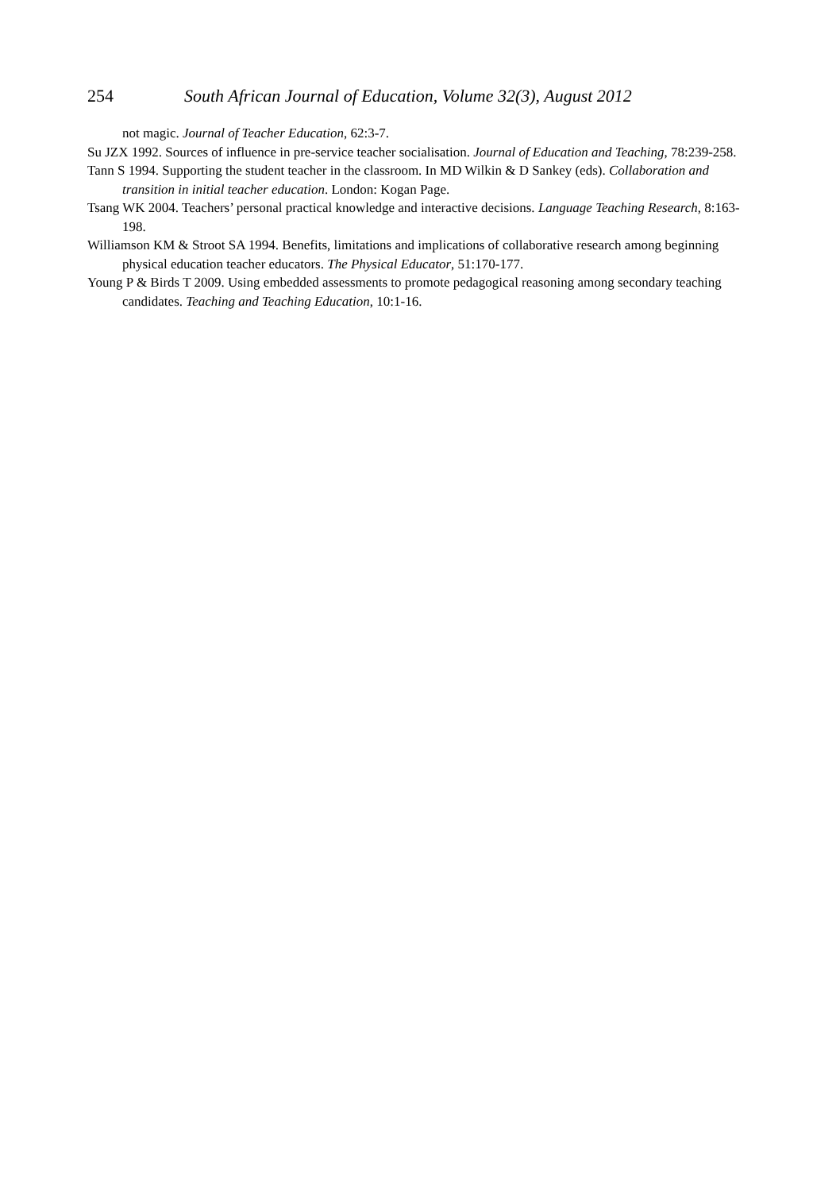254 South African Journal of Education, Volume 32(3), August 2012
not magic. Journal of Teacher Education, 62:3-7.
Su JZX 1992. Sources of influence in pre-service teacher socialisation. Journal of Education and Teaching, 78:239-258.
Tann S 1994. Supporting the student teacher in the classroom. In MD Wilkin & D Sankey (eds). Collaboration and transition in initial teacher education. London: Kogan Page.
Tsang WK 2004. Teachers’ personal practical knowledge and interactive decisions. Language Teaching Research, 8:163-198.
Williamson KM & Stroot SA 1994. Benefits, limitations and implications of collaborative research among beginning physical education teacher educators. The Physical Educator, 51:170-177.
Young P & Birds T 2009. Using embedded assessments to promote pedagogical reasoning among secondary teaching candidates. Teaching and Teaching Education, 10:1-16.